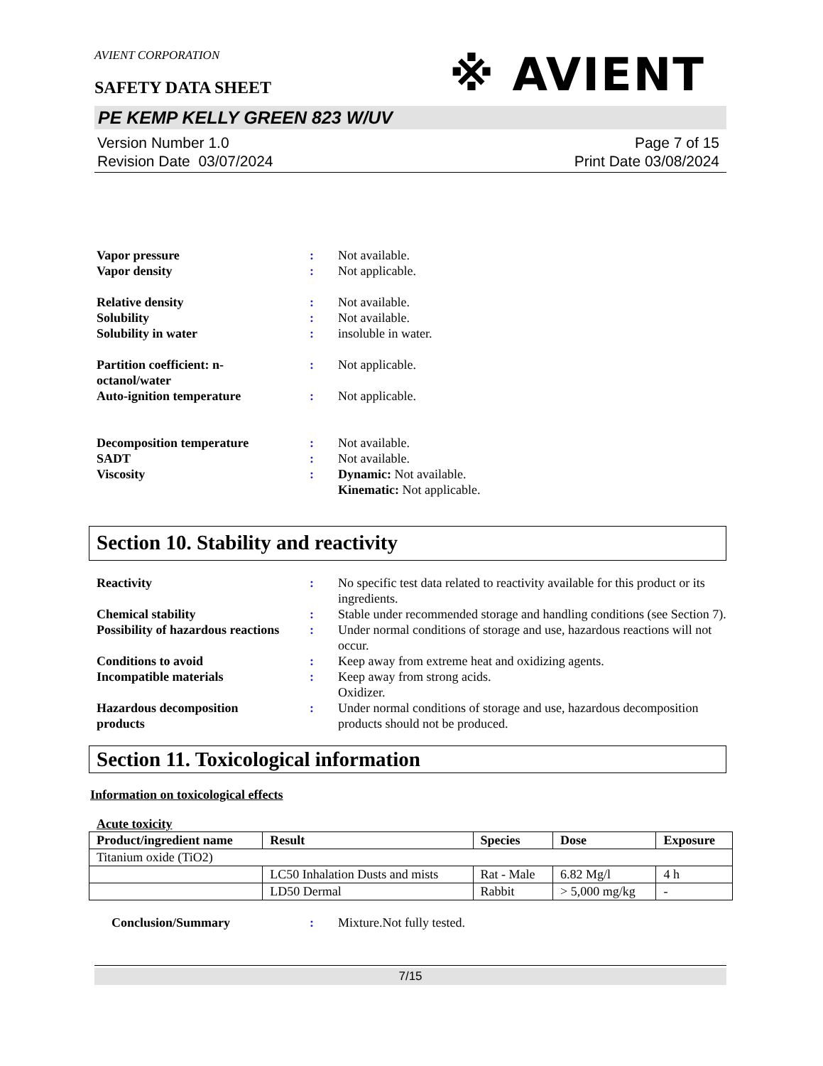AVIENT CORPORATION
※ AVIENT
SAFETY DATA SHEET
PE KEMP KELLY GREEN 823 W/UV
Version Number 1.0
Revision Date 03/07/2024
Page 7 of 15
Print Date 03/08/2024
Vapor pressure : Not available.
Vapor density : Not applicable.
Relative density : Not available.
Solubility : Not available.
Solubility in water : insoluble in water.
Partition coefficient: n-
octanol/water
: Not applicable.
Auto-ignition temperature : Not applicable.
Decomposition temperature : Not available.
SADT : Not available.
Viscosity : Dynamic: Not available.
Kinematic: Not applicable.
Section 10. Stability and reactivity
Reactivity : No specific test data related to reactivity available for this product or its ingredients.
Chemical stability : Stable under recommended storage and handling conditions (see Section 7).
Possibility of hazardous reactions
: Under normal conditions of storage and use, hazardous reactions will not occur.
Conditions to avoid : Keep away from extreme heat and oxidizing agents.
Incompatible materials : Keep away from strong acids.
Oxidizer.
Hazardous decomposition
products
: Under normal conditions of storage and use, hazardous decomposition products should not be produced.
Section 11. Toxicological information
Information on toxicological effects
Acute toxicity
| Product/ingredient name | Result | Species | Dose | Exposure |
| --- | --- | --- | --- | --- |
| Titanium oxide (TiO2) | | | | |
| | LC50 Inhalation Dusts and mists | Rat - Male | 6.82 Mg/l | 4 h |
| | LD50 Dermal | Rabbit | > 5,000 mg/kg | - |
Conclusion/Summary : Mixture.Not fully tested.
7/15